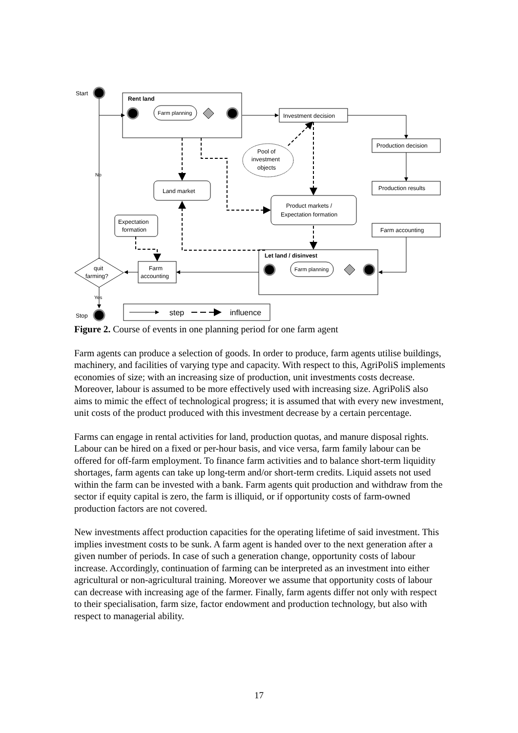Start
Rent land
Farm planning
Investment decision
Production decision
Production results
Farm accounting
Pool of
investment
objects
Land market
Product markets /
Expectation formation
Expectation
formation
Farm
accounting
quit
farming?
No
Yes
Stop
Let land / disinvest
Farm planning
step
influence
Figure 2. Course of events in one planning period for one farm agent
Farm agents can produce a selection of goods. In order to produce, farm agents utilise buildings, machinery, and facilities of varying type and capacity. With respect to this, AgriPoliS implements economies of size; with an increasing size of production, unit investments costs decrease. Moreover, labour is assumed to be more effectively used with increasing size. AgriPoliS also aims to mimic the effect of technological progress; it is assumed that with every new investment, unit costs of the product produced with this investment decrease by a certain percentage.
Farms can engage in rental activities for land, production quotas, and manure disposal rights. Labour can be hired on a fixed or per-hour basis, and vice versa, farm family labour can be offered for off-farm employment. To finance farm activities and to balance short-term liquidity shortages, farm agents can take up long-term and/or short-term credits. Liquid assets not used within the farm can be invested with a bank. Farm agents quit production and withdraw from the sector if equity capital is zero, the farm is illiquid, or if opportunity costs of farm-owned production factors are not covered.
New investments affect production capacities for the operating lifetime of said investment. This implies investment costs to be sunk. A farm agent is handed over to the next generation after a given number of periods. In case of such a generation change, opportunity costs of labour increase. Accordingly, continuation of farming can be interpreted as an investment into either agricultural or non-agricultural training. Moreover we assume that opportunity costs of labour can decrease with increasing age of the farmer. Finally, farm agents differ not only with respect to their specialisation, farm size, factor endowment and production technology, but also with respect to managerial ability.
17